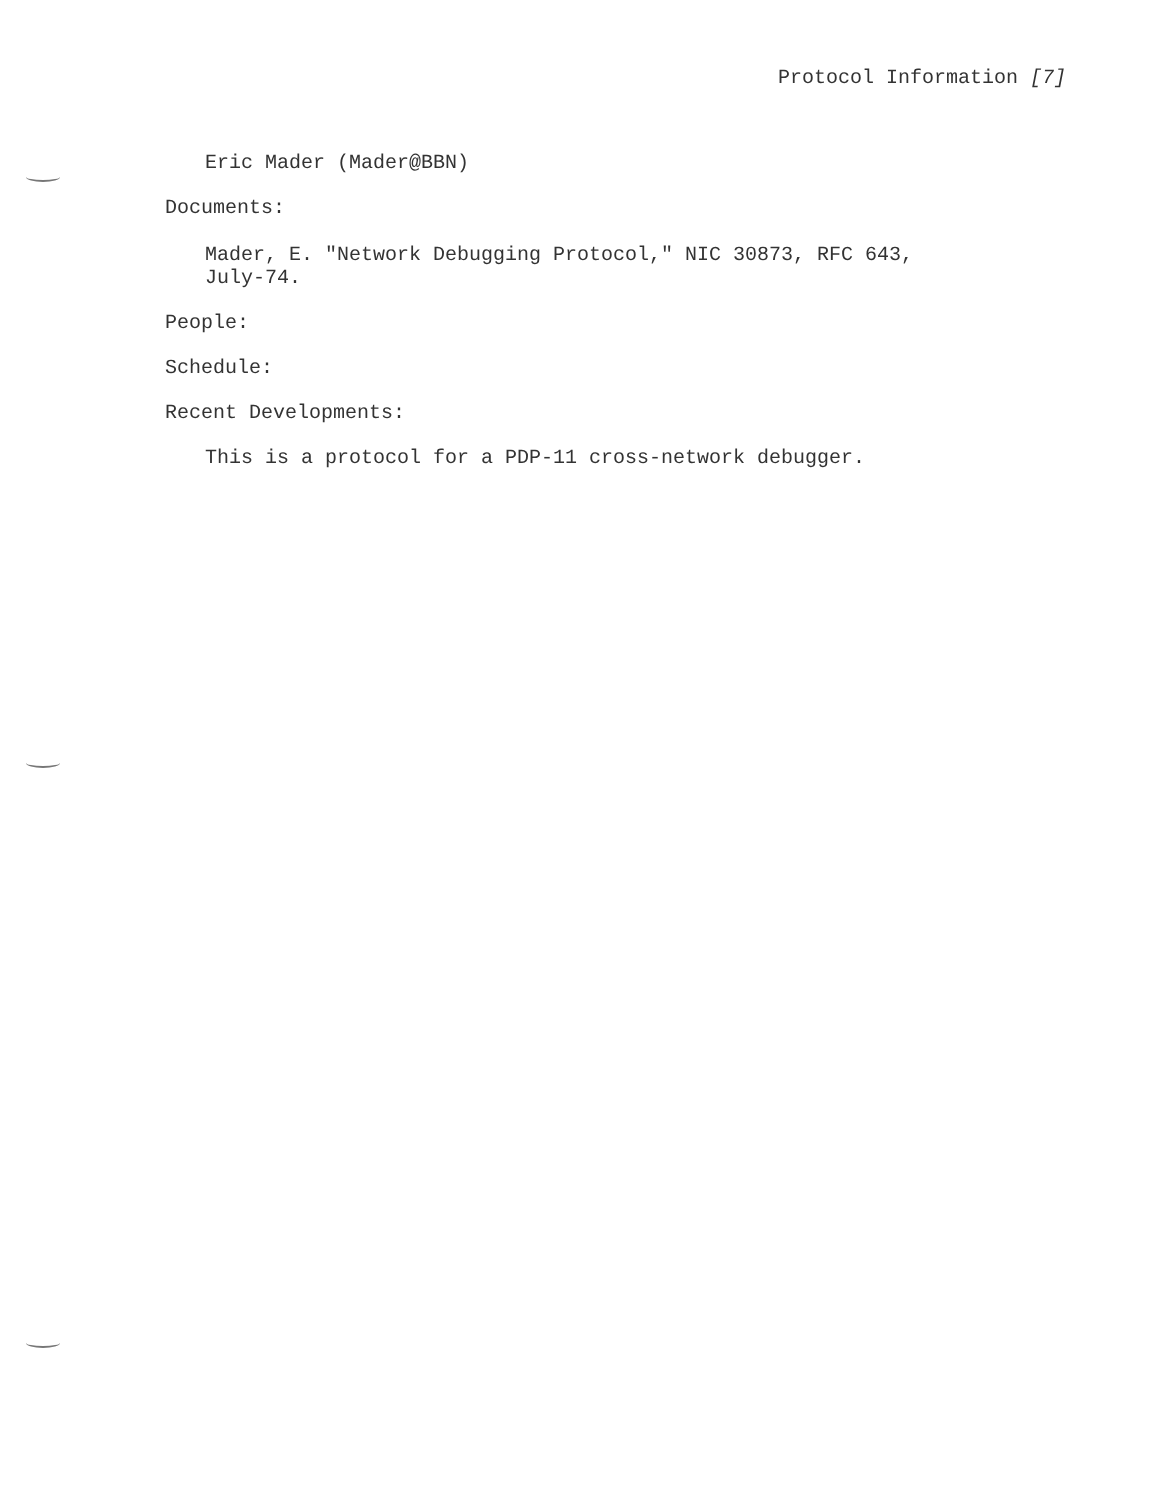Protocol Information [7]
Eric Mader (Mader@BBN)
Documents:
Mader, E. "Network Debugging Protocol," NIC 30873, RFC 643,
July-74.
People:
Schedule:
Recent Developments:
This is a protocol for a PDP-11 cross-network debugger.